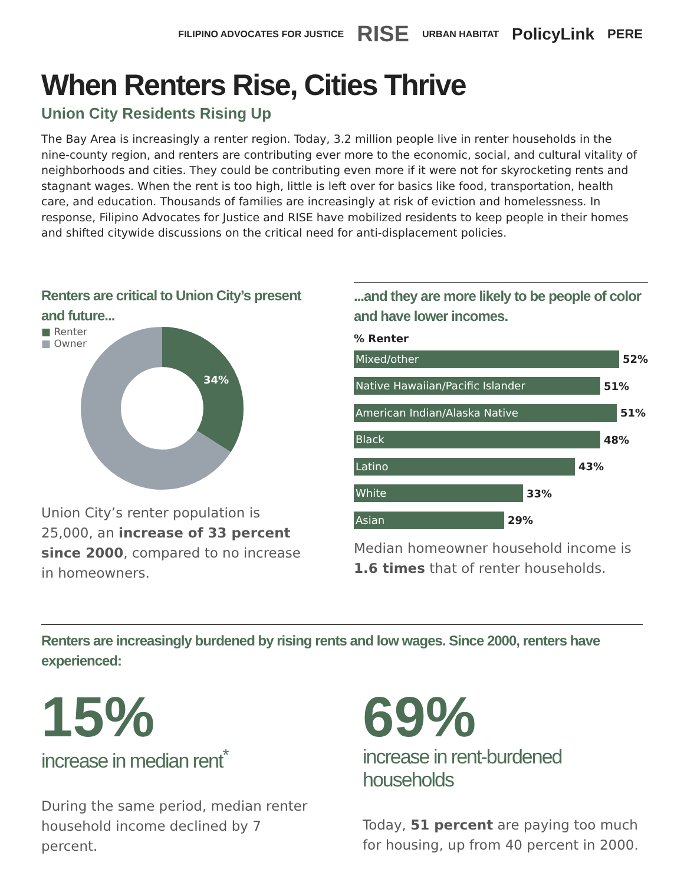FILIPINO ADVOCATES FOR JUSTICE RISE URBAN HABITAT PolicyLink PERE
When Renters Rise, Cities Thrive
Union City Residents Rising Up
The Bay Area is increasingly a renter region. Today, 3.2 million people live in renter households in the nine-county region, and renters are contributing ever more to the economic, social, and cultural vitality of neighborhoods and cities. They could be contributing even more if it were not for skyrocketing rents and stagnant wages. When the rent is too high, little is left over for basics like food, transportation, health care, and education. Thousands of families are increasingly at risk of eviction and homelessness. In response, Filipino Advocates for Justice and RISE have mobilized residents to keep people in their homes and shifted citywide discussions on the critical need for anti-displacement policies.
Renters are critical to Union City’s present and future...
■ Renter
■ Owner
34%
Union City’s renter population is 25,000, an increase of 33 percent since 2000, compared to no increase in homeowners.
...and they are more likely to be people of color and have lower incomes.
% Renter
Mixed/other 52%
Native Hawaiian/Pacific Islander 51%
American Indian/Alaska Native 51%
Black 48%
Latino 43%
White 33%
Asian 29%
Median homeowner household income is 1.6 times that of renter households.
Renters are increasingly burdened by rising rents and low wages. Since 2000, renters have experienced:
15%
increase in median rent<sup>*</sup>
During the same period, median renter household income declined by 7 percent.
69%
increase in rent-burdened households
Today, 51 percent are paying too much for housing, up from 40 percent in 2000.